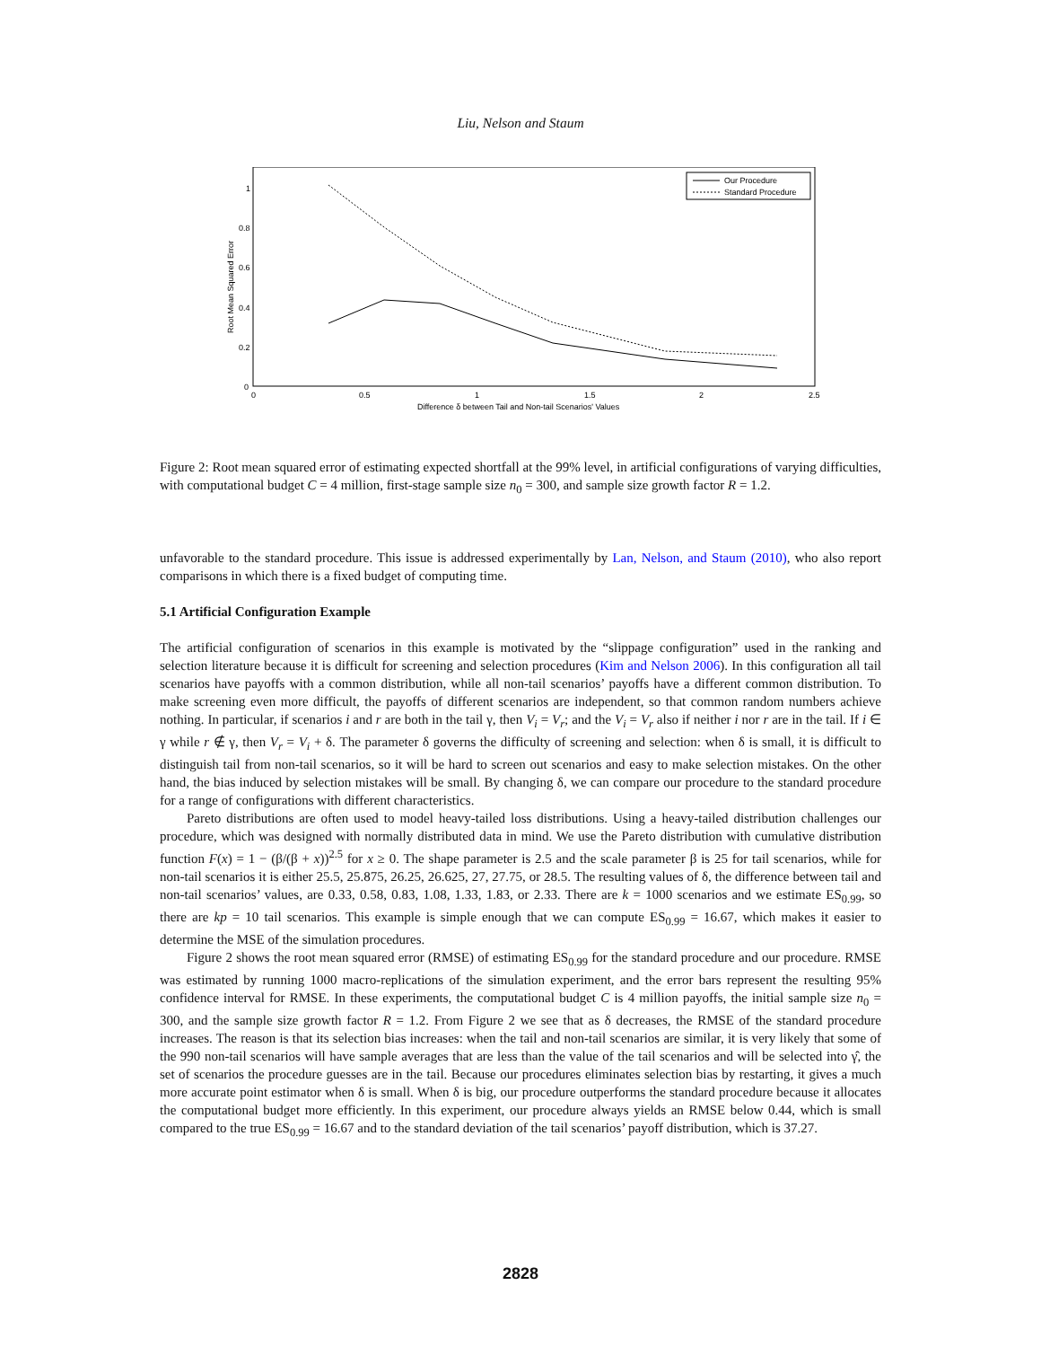Liu, Nelson and Staum
Root Mean Squared Error
0
0.2
0.4
0.6
0.8
1
0
0.5
1
1.5
2
2.5
Difference δ between Tail and Non-tail Scenarios' Values
Our Procedure
Standard Procedure
Figure 2: Root mean squared error of estimating expected shortfall at the 99% level, in artificial configurations of varying difficulties, with computational budget C = 4 million, first-stage sample size n<sub>0</sub> = 300, and sample size growth factor R = 1.2.
unfavorable to the standard procedure. This issue is addressed experimentally by Lan, Nelson, and Staum (2010), who also report comparisons in which there is a fixed budget of computing time.
5.1 Artificial Configuration Example
The artificial configuration of scenarios in this example is motivated by the “slippage configuration” used in the ranking and selection literature because it is difficult for screening and selection procedures (Kim and Nelson 2006). In this configuration all tail scenarios have payoffs with a common distribution, while all non-tail scenarios’ payoffs have a different common distribution. To make screening even more difficult, the payoffs of different scenarios are independent, so that common random numbers achieve nothing. In particular, if scenarios i and r are both in the tail γ, then V<sub>i</sub> = V<sub>r</sub>; and the V<sub>i</sub> = V<sub>r</sub> also if neither i nor r are in the tail. If i ∈ γ while r ∉ γ, then V<sub>r</sub> = V<sub>i</sub> + δ. The parameter δ governs the difficulty of screening and selection: when δ is small, it is difficult to distinguish tail from non-tail scenarios, so it will be hard to screen out scenarios and easy to make selection mistakes. On the other hand, the bias induced by selection mistakes will be small. By changing δ, we can compare our procedure to the standard procedure for a range of configurations with different characteristics.
Pareto distributions are often used to model heavy-tailed loss distributions. Using a heavy-tailed distribution challenges our procedure, which was designed with normally distributed data in mind. We use the Pareto distribution with cumulative distribution function F(x) = 1 − (β/(β + x))<sup>2.5</sup> for x ≥ 0. The shape parameter is 2.5 and the scale parameter β is 25 for tail scenarios, while for non-tail scenarios it is either 25.5, 25.875, 26.25, 26.625, 27, 27.75, or 28.5. The resulting values of δ, the difference between tail and non-tail scenarios’ values, are 0.33, 0.58, 0.83, 1.08, 1.33, 1.83, or 2.33. There are k = 1000 scenarios and we estimate ES<sub>0.99</sub>, so there are kp = 10 tail scenarios. This example is simple enough that we can compute ES<sub>0.99</sub> = 16.67, which makes it easier to determine the MSE of the simulation procedures.
Figure 2 shows the root mean squared error (RMSE) of estimating ES<sub>0.99</sub> for the standard procedure and our procedure. RMSE was estimated by running 1000 macro-replications of the simulation experiment, and the error bars represent the resulting 95% confidence interval for RMSE. In these experiments, the computational budget C is 4 million payoffs, the initial sample size n<sub>0</sub> = 300, and the sample size growth factor R = 1.2. From Figure 2 we see that as δ decreases, the RMSE of the standard procedure increases. The reason is that its selection bias increases: when the tail and non-tail scenarios are similar, it is very likely that some of the 990 non-tail scenarios will have sample averages that are less than the value of the tail scenarios and will be selected into γ̂, the set of scenarios the procedure guesses are in the tail. Because our procedures eliminates selection bias by restarting, it gives a much more accurate point estimator when δ is small. When δ is big, our procedure outperforms the standard procedure because it allocates the computational budget more efficiently. In this experiment, our procedure always yields an RMSE below 0.44, which is small compared to the true ES<sub>0.99</sub> = 16.67 and to the standard deviation of the tail scenarios’ payoff distribution, which is 37.27.
2828